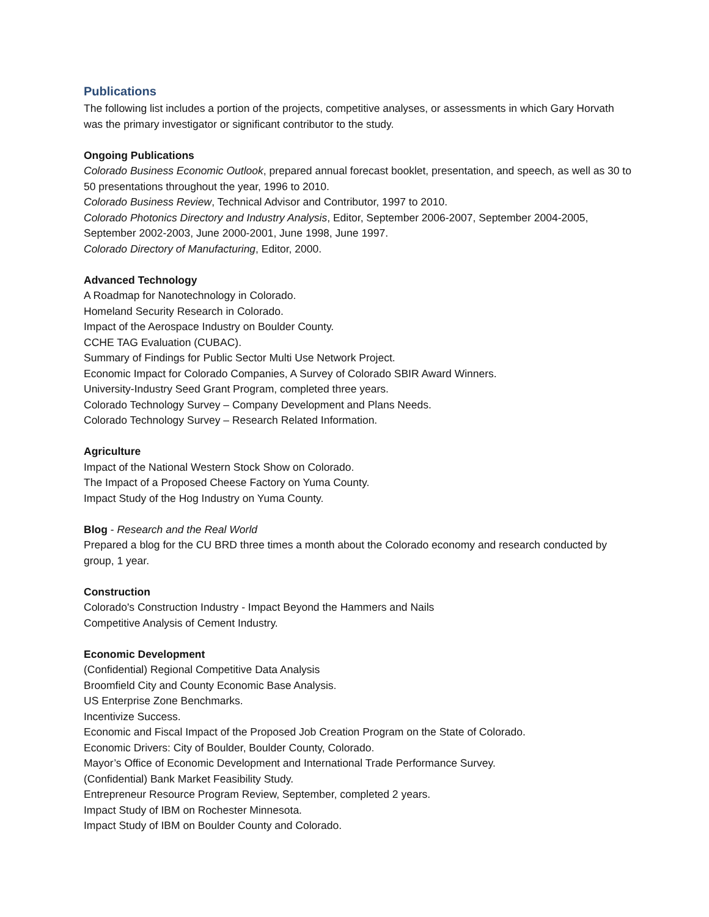Publications
The following list includes a portion of the projects, competitive analyses, or assessments in which Gary Horvath was the primary investigator or significant contributor to the study.
Ongoing Publications
Colorado Business Economic Outlook, prepared annual forecast booklet, presentation, and speech, as well as 30 to 50 presentations throughout the year, 1996 to 2010.
Colorado Business Review, Technical Advisor and Contributor, 1997 to 2010.
Colorado Photonics Directory and Industry Analysis, Editor, September 2006-2007, September 2004-2005, September 2002-2003, June 2000-2001, June 1998, June 1997.
Colorado Directory of Manufacturing, Editor, 2000.
Advanced Technology
A Roadmap for Nanotechnology in Colorado.
Homeland Security Research in Colorado.
Impact of the Aerospace Industry on Boulder County.
CCHE TAG Evaluation (CUBAC).
Summary of Findings for Public Sector Multi Use Network Project.
Economic Impact for Colorado Companies, A Survey of Colorado SBIR Award Winners.
University-Industry Seed Grant Program, completed three years.
Colorado Technology Survey – Company Development and Plans Needs.
Colorado Technology Survey – Research Related Information.
Agriculture
Impact of the National Western Stock Show on Colorado.
The Impact of a Proposed Cheese Factory on Yuma County.
Impact Study of the Hog Industry on Yuma County.
Blog - Research and the Real World
Prepared a blog for the CU BRD three times a month about the Colorado economy and research conducted by group, 1 year.
Construction
Colorado's Construction Industry - Impact Beyond the Hammers and Nails
Competitive Analysis of Cement Industry.
Economic Development
(Confidential) Regional Competitive Data Analysis
Broomfield City and County Economic Base Analysis.
US Enterprise Zone Benchmarks.
Incentivize Success.
Economic and Fiscal Impact of the Proposed Job Creation Program on the State of Colorado.
Economic Drivers: City of Boulder, Boulder County, Colorado.
Mayor’s Office of Economic Development and International Trade Performance Survey.
(Confidential) Bank Market Feasibility Study.
Entrepreneur Resource Program Review, September, completed 2 years.
Impact Study of IBM on Rochester Minnesota.
Impact Study of IBM on Boulder County and Colorado.